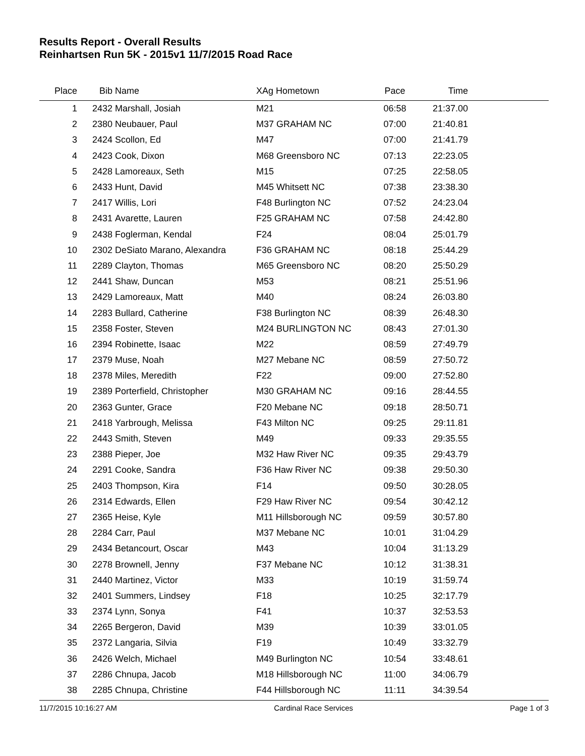Results Report - Overall Results
Reinhartsen Run 5K - 2015v1 11/7/2015 Road Race
| Place | Bib | Name | XAg Hometown | Pace | Time | |
| --- | --- | --- | --- | --- | --- | --- |
| 1 | 2432 | Marshall, Josiah | M21 | 06:58 | 21:37.00 | |
| 2 | 2380 | Neubauer, Paul | M37 GRAHAM NC | 07:00 | 21:40.81 | |
| 3 | 2424 | Scollon, Ed | M47 | 07:00 | 21:41.79 | |
| 4 | 2423 | Cook, Dixon | M68 Greensboro NC | 07:13 | 22:23.05 | |
| 5 | 2428 | Lamoreaux, Seth | M15 | 07:25 | 22:58.05 | |
| 6 | 2433 | Hunt, David | M45 Whitsett NC | 07:38 | 23:38.30 | |
| 7 | 2417 | Willis, Lori | F48 Burlington NC | 07:52 | 24:23.04 | |
| 8 | 2431 | Avarette, Lauren | F25 GRAHAM NC | 07:58 | 24:42.80 | |
| 9 | 2438 | Foglerman, Kendal | F24 | 08:04 | 25:01.79 | |
| 10 | 2302 | DeSiato Marano, Alexandra | F36 GRAHAM NC | 08:18 | 25:44.29 | |
| 11 | 2289 | Clayton, Thomas | M65 Greensboro NC | 08:20 | 25:50.29 | |
| 12 | 2441 | Shaw, Duncan | M53 | 08:21 | 25:51.96 | |
| 13 | 2429 | Lamoreaux, Matt | M40 | 08:24 | 26:03.80 | |
| 14 | 2283 | Bullard, Catherine | F38 Burlington NC | 08:39 | 26:48.30 | |
| 15 | 2358 | Foster, Steven | M24 BURLINGTON NC | 08:43 | 27:01.30 | |
| 16 | 2394 | Robinette, Isaac | M22 | 08:59 | 27:49.79 | |
| 17 | 2379 | Muse, Noah | M27 Mebane NC | 08:59 | 27:50.72 | |
| 18 | 2378 | Miles, Meredith | F22 | 09:00 | 27:52.80 | |
| 19 | 2389 | Porterfield, Christopher | M30 GRAHAM NC | 09:16 | 28:44.55 | |
| 20 | 2363 | Gunter, Grace | F20 Mebane NC | 09:18 | 28:50.71 | |
| 21 | 2418 | Yarbrough, Melissa | F43 Milton NC | 09:25 | 29:11.81 | |
| 22 | 2443 | Smith, Steven | M49 | 09:33 | 29:35.55 | |
| 23 | 2388 | Pieper, Joe | M32 Haw River NC | 09:35 | 29:43.79 | |
| 24 | 2291 | Cooke, Sandra | F36 Haw River NC | 09:38 | 29:50.30 | |
| 25 | 2403 | Thompson, Kira | F14 | 09:50 | 30:28.05 | |
| 26 | 2314 | Edwards, Ellen | F29 Haw River NC | 09:54 | 30:42.12 | |
| 27 | 2365 | Heise, Kyle | M11 Hillsborough NC | 09:59 | 30:57.80 | |
| 28 | 2284 | Carr, Paul | M37 Mebane NC | 10:01 | 31:04.29 | |
| 29 | 2434 | Betancourt, Oscar | M43 | 10:04 | 31:13.29 | |
| 30 | 2278 | Brownell, Jenny | F37 Mebane NC | 10:12 | 31:38.31 | |
| 31 | 2440 | Martinez, Victor | M33 | 10:19 | 31:59.74 | |
| 32 | 2401 | Summers, Lindsey | F18 | 10:25 | 32:17.79 | |
| 33 | 2374 | Lynn, Sonya | F41 | 10:37 | 32:53.53 | |
| 34 | 2265 | Bergeron, David | M39 | 10:39 | 33:01.05 | |
| 35 | 2372 | Langaria, Silvia | F19 | 10:49 | 33:32.79 | |
| 36 | 2426 | Welch, Michael | M49 Burlington NC | 10:54 | 33:48.61 | |
| 37 | 2286 | Chnupa, Jacob | M18 Hillsborough NC | 11:00 | 34:06.79 | |
| 38 | 2285 | Chnupa, Christine | F44 Hillsborough NC | 11:11 | 34:39.54 | |
11/7/2015 10:16:27 AM Cardinal Race Services Page 1 of 3